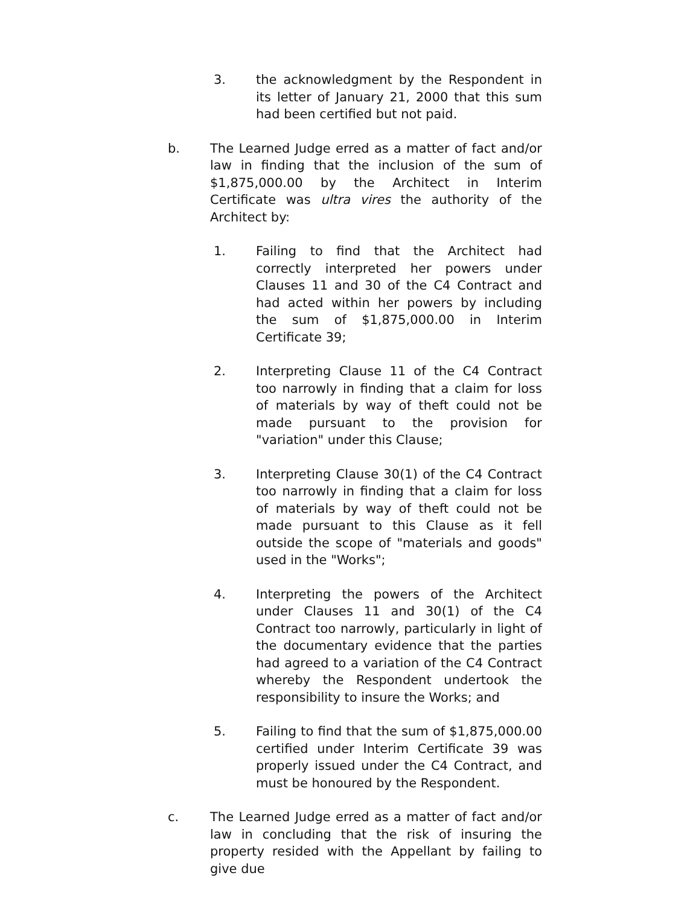3. the acknowledgment by the Respondent in its letter of January 21, 2000 that this sum had been certified but not paid.
b. The Learned Judge erred as a matter of fact and/or law in finding that the inclusion of the sum of $1,875,000.00 by the Architect in Interim Certificate was ultra vires the authority of the Architect by:
1. Failing to find that the Architect had correctly interpreted her powers under Clauses 11 and 30 of the C4 Contract and had acted within her powers by including the sum of $1,875,000.00 in Interim Certificate 39;
2. Interpreting Clause 11 of the C4 Contract too narrowly in finding that a claim for loss of materials by way of theft could not be made pursuant to the provision for "variation" under this Clause;
3. Interpreting Clause 30(1) of the C4 Contract too narrowly in finding that a claim for loss of materials by way of theft could not be made pursuant to this Clause as it fell outside the scope of "materials and goods" used in the "Works";
4. Interpreting the powers of the Architect under Clauses 11 and 30(1) of the C4 Contract too narrowly, particularly in light of the documentary evidence that the parties had agreed to a variation of the C4 Contract whereby the Respondent undertook the responsibility to insure the Works; and
5. Failing to find that the sum of $1,875,000.00 certified under Interim Certificate 39 was properly issued under the C4 Contract, and must be honoured by the Respondent.
c. The Learned Judge erred as a matter of fact and/or law in concluding that the risk of insuring the property resided with the Appellant by failing to give due